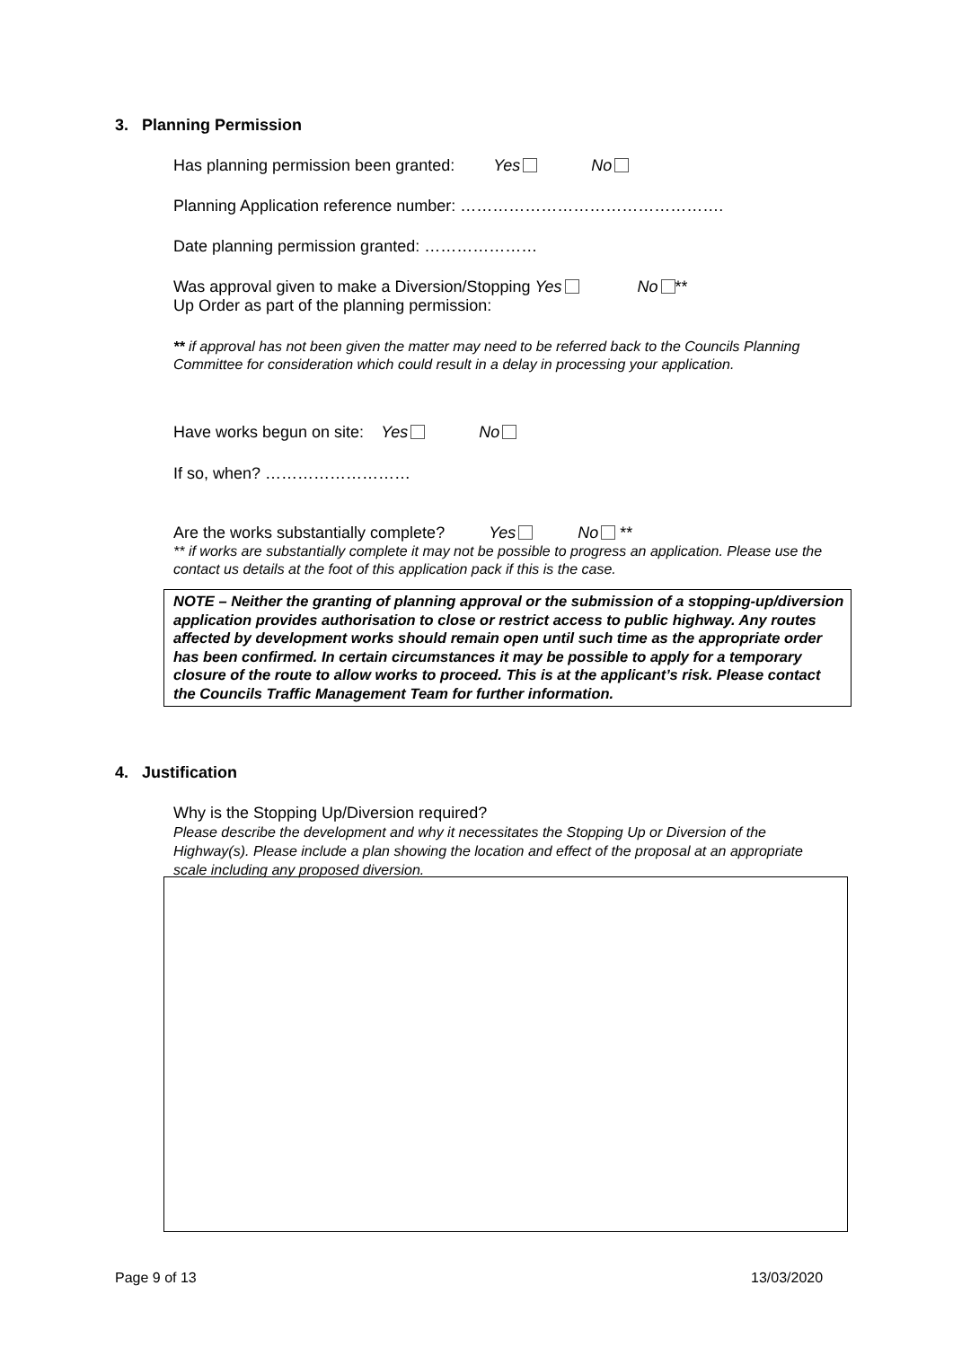3. Planning Permission
Has planning permission been granted: Yes No
Planning Application reference number: ………………………………………….
Date planning permission granted: …………………
Was approval given to make a Diversion/Stopping Yes No **
Up Order as part of the planning permission:
** if approval has not been given the matter may need to be referred back to the Councils Planning Committee for consideration which could result in a delay in processing your application.
Have works begun on site: Yes No
If so, when? ………………………
Are the works substantially complete? Yes No **
** if works are substantially complete it may not be possible to progress an application. Please use the contact us details at the foot of this application pack if this is the case.
NOTE – Neither the granting of planning approval or the submission of a stopping-up/diversion application provides authorisation to close or restrict access to public highway. Any routes affected by development works should remain open until such time as the appropriate order has been confirmed. In certain circumstances it may be possible to apply for a temporary closure of the route to allow works to proceed. This is at the applicant’s risk. Please contact the Councils Traffic Management Team for further information.
4. Justification
Why is the Stopping Up/Diversion required?
Please describe the development and why it necessitates the Stopping Up or Diversion of the Highway(s). Please include a plan showing the location and effect of the proposal at an appropriate scale including any proposed diversion.
Page 9 of 13 13/03/2020